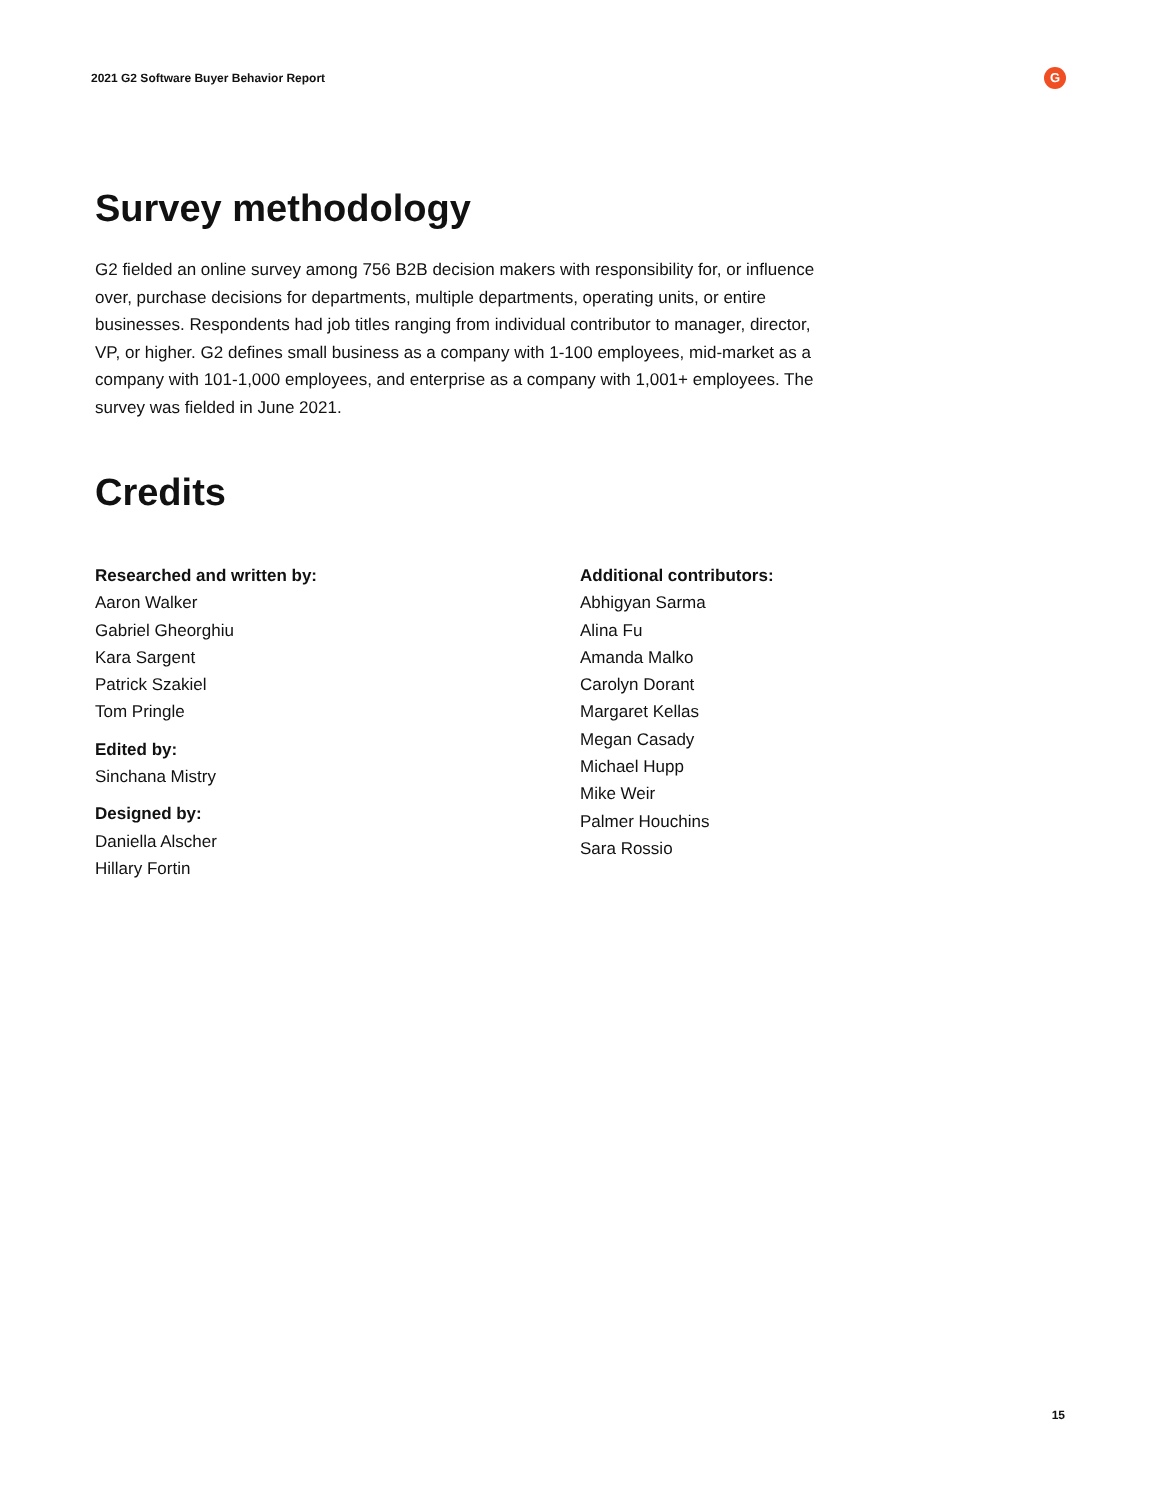2021 G2 Software Buyer Behavior Report
G
Survey methodology
G2 fielded an online survey among 756 B2B decision makers with responsibility for, or influence over, purchase decisions for departments, multiple departments, operating units, or entire businesses. Respondents had job titles ranging from individual contributor to manager, director, VP, or higher. G2 defines small business as a company with 1-100 employees, mid-market as a company with 101-1,000 employees, and enterprise as a company with 1,001+ employees. The survey was fielded in June 2021.
Credits
Researched and written by:
Aaron Walker
Gabriel Gheorghiu
Kara Sargent
Patrick Szakiel
Tom Pringle
Edited by:
Sinchana Mistry
Designed by:
Daniella Alscher
Hillary Fortin
Additional contributors:
Abhigyan Sarma
Alina Fu
Amanda Malko
Carolyn Dorant
Margaret Kellas
Megan Casady
Michael Hupp
Mike Weir
Palmer Houchins
Sara Rossio
15